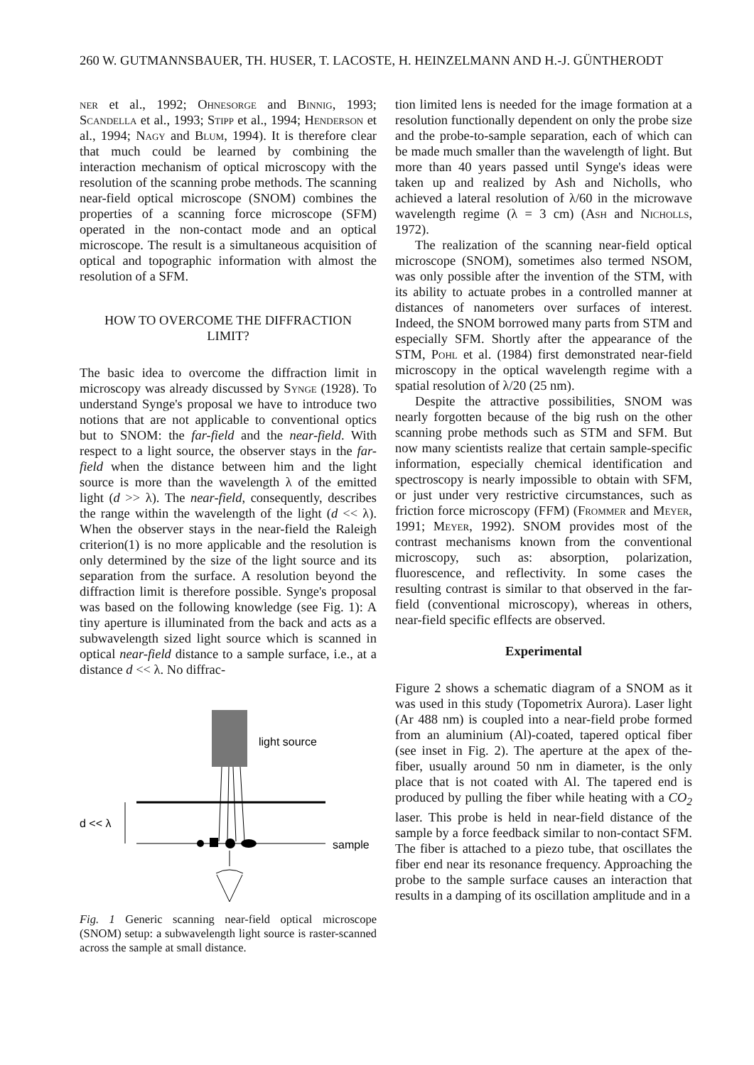260 W. GUTMANNSBAUER, TH. HUSER, T. LACOSTE, H. HEINZELMANN AND H.-J. GÜNTHERODT
ner et al., 1992; Ohnesorge and Binnig, 1993; Scandella et al., 1993; Stipp et al., 1994; Henderson et al., 1994; Nagy and Blum, 1994). It is therefore clear that much could be learned by combining the interaction mechanism of optical microscopy with the resolution of the scanning probe methods. The scanning near-field optical microscope (SNOM) combines the properties of a scanning force microscope (SFM) operated in the non-contact mode and an optical microscope. The result is a simultaneous acquisition of optical and topographic information with almost the resolution of a SFM.
HOW TO OVERCOME THE DIFFRACTION
LIMIT?
The basic idea to overcome the diffraction limit in microscopy was already discussed by Synge (1928). To understand Synge's proposal we have to introduce two notions that are not applicable to conventional optics but to SNOM: the far-field and the near-field. With respect to a light source, the observer stays in the far-field when the distance between him and the light source is more than the wavelength λ of the emitted light (d >> λ). The near-field, consequently, describes the range within the wavelength of the light (d << λ). When the observer stays in the near-field the Raleigh criterion(1) is no more applicable and the resolution is only determined by the size of the light source and its separation from the surface. A resolution beyond the diffraction limit is therefore possible. Synge's proposal was based on the following knowledge (see Fig. 1): A tiny aperture is illuminated from the back and acts as a subwavelength sized light source which is scanned in optical near-field distance to a sample surface, i.e., at a distance d << λ. No diffrac-
light source
d << λ
sample
Fig. 1 Generic scanning near-field optical microscope (SNOM) setup: a subwavelength light source is raster-scanned across the sample at small distance.
tion limited lens is needed for the image formation at a resolution functionally dependent on only the probe size and the probe-to-sample separation, each of which can be made much smaller than the wavelength of light. But more than 40 years passed until Synge's ideas were taken up and realized by Ash and Nicholls, who achieved a lateral resolution of λ/60 in the microwave wavelength regime (λ = 3 cm) (Ash and Nicholls, 1972).
The realization of the scanning near-field optical microscope (SNOM), sometimes also termed NSOM, was only possible after the invention of the STM, with its ability to actuate probes in a controlled manner at distances of nanometers over surfaces of interest. Indeed, the SNOM borrowed many parts from STM and especially SFM. Shortly after the appearance of the STM, Pohl et al. (1984) first demonstrated near-field microscopy in the optical wavelength regime with a spatial resolution of λ/20 (25 nm).
Despite the attractive possibilities, SNOM was nearly forgotten because of the big rush on the other scanning probe methods such as STM and SFM. But now many scientists realize that certain sample-specific information, especially chemical identification and spectroscopy is nearly impossible to obtain with SFM, or just under very restrictive circumstances, such as friction force microscopy (FFM) (Frommer and Meyer, 1991; Meyer, 1992). SNOM provides most of the contrast mechanisms known from the conventional microscopy, such as: absorption, polarization, fluorescence, and reflectivity. In some cases the resulting contrast is similar to that observed in the far-field (conventional microscopy), whereas in others, near-field specific eflfects are observed.
Experimental
Figure 2 shows a schematic diagram of a SNOM as it was used in this study (Topometrix Aurora). Laser light (Ar 488 nm) is coupled into a near-field probe formed from an aluminium (Al)-coated, tapered optical fiber (see inset in Fig. 2). The aperture at the apex of the-fiber, usually around 50 nm in diameter, is the only place that is not coated with Al. The tapered end is produced by pulling the fiber while heating with a CO<sub>2</sub> laser. This probe is held in near-field distance of the sample by a force feedback similar to non-contact SFM. The fiber is attached to a piezo tube, that oscillates the fiber end near its resonance frequency. Approaching the probe to the sample surface causes an interaction that results in a damping of its oscillation amplitude and in a